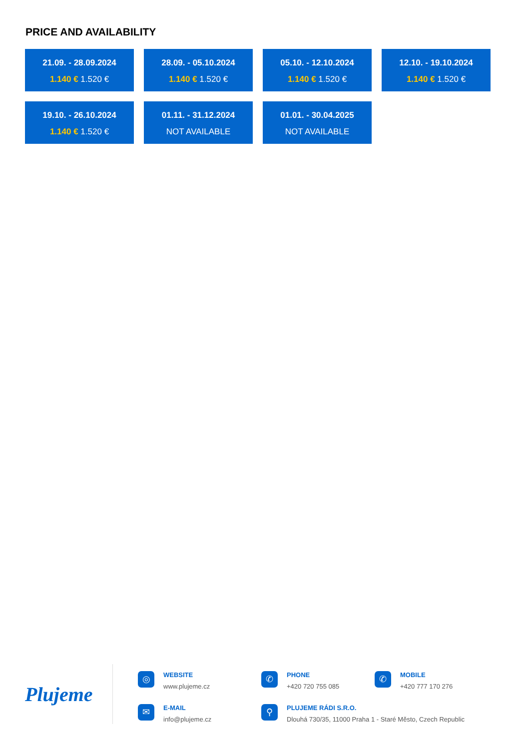PRICE AND AVAILABILITY
21.09. - 28.09.2024
1.140 € 1.520 €
28.09. - 05.10.2024
1.140 € 1.520 €
05.10. - 12.10.2024
1.140 € 1.520 €
12.10. - 19.10.2024
1.140 € 1.520 €
19.10. - 26.10.2024
1.140 € 1.520 €
01.11. - 31.12.2024
NOT AVAILABLE
01.01. - 30.04.2025
NOT AVAILABLE
Plujeme
◎
WEBSITE
www.plujeme.cz
✆
PHONE
+420 720 755 085
✆
MOBILE
+420 777 170 276
✉
E-MAIL
info@plujeme.cz
⚲
PLUJEME RÁDI S.R.O.
Dlouhá 730/35, 11000 Praha 1 - Staré Město, Czech Republic